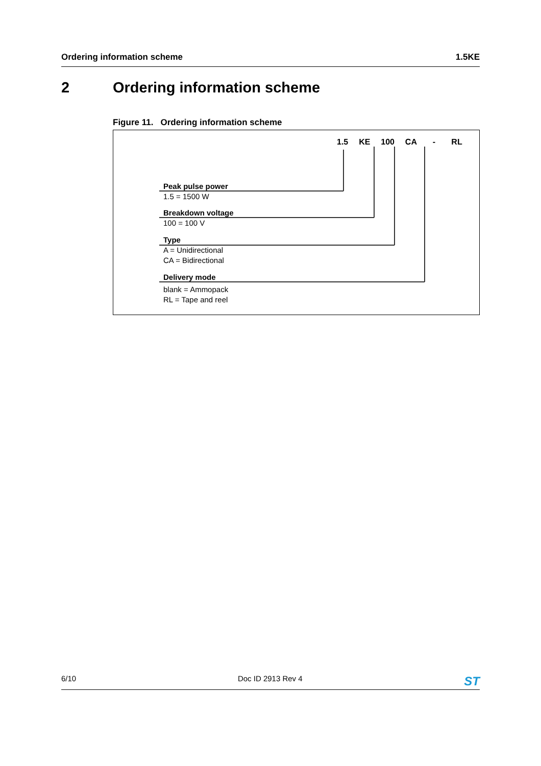Ordering information scheme 1.5KE
2 Ordering information scheme
Figure 11. Ordering information scheme
1.5 KE 100 CA - RL
Peak pulse power
1.5 = 1500 W
Breakdown voltage
100 = 100 V
Type
A = Unidirectional
CA = Bidirectional
Delivery mode
blank = Ammopack
RL = Tape and reel
6/10 Doc ID 2913 Rev 4 ST